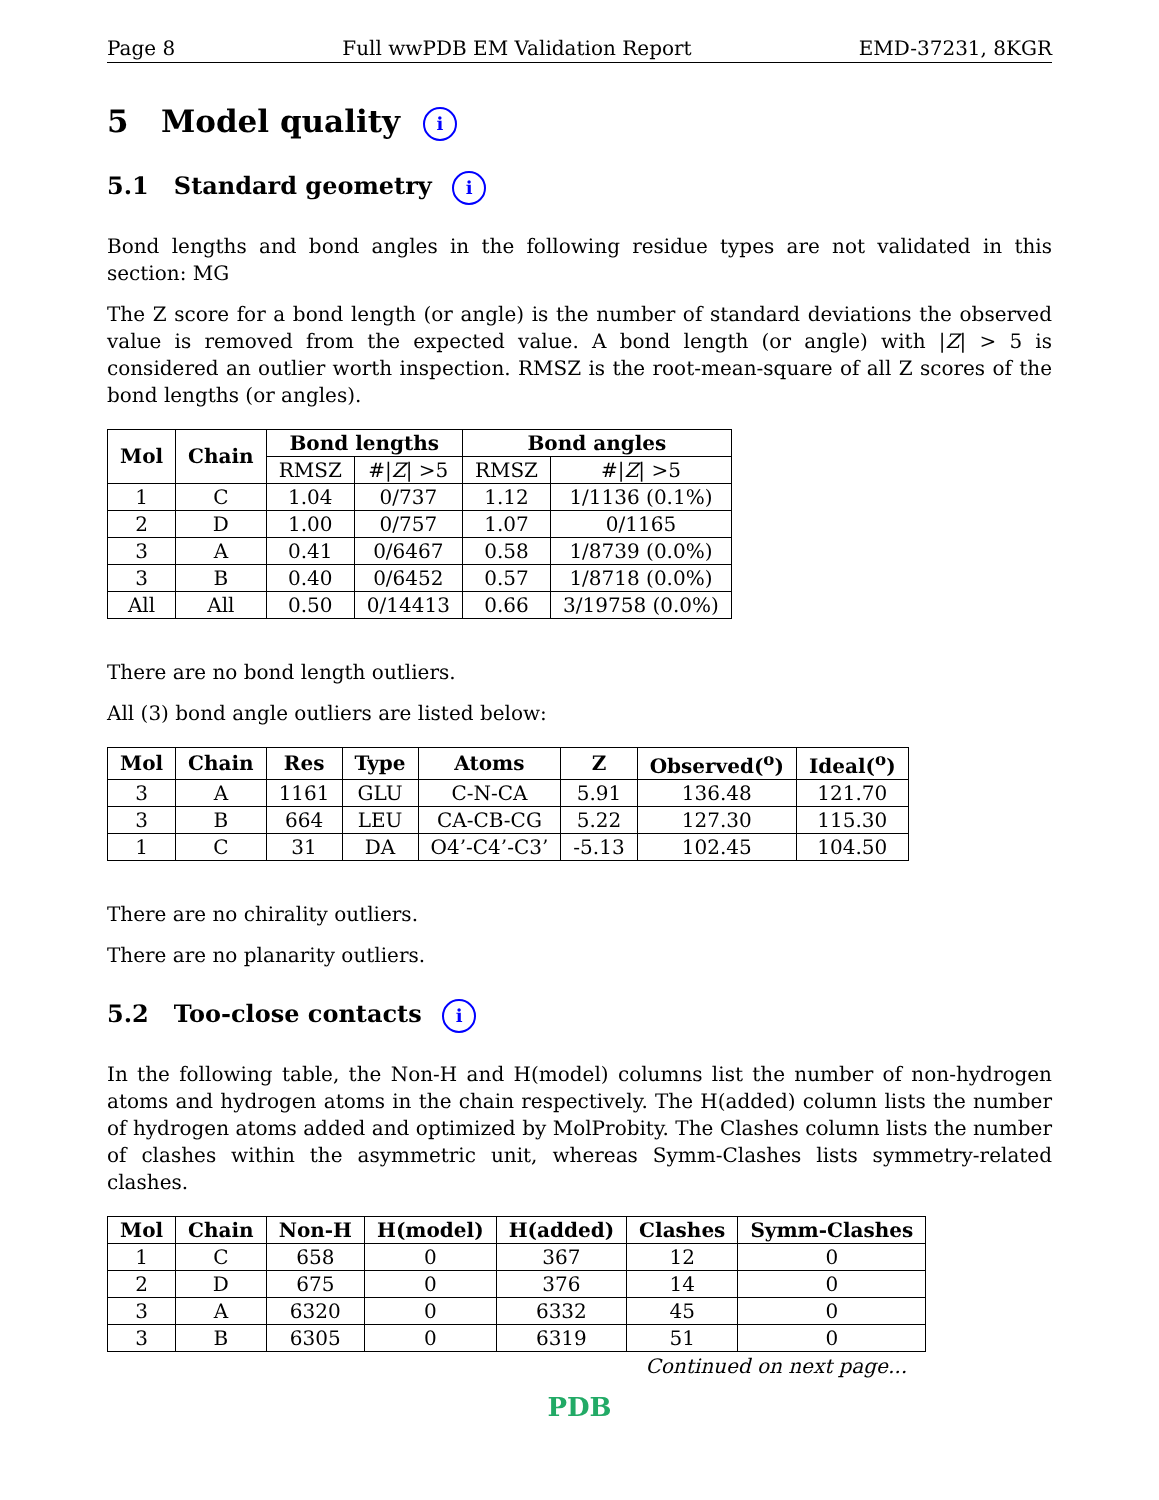Page 8 Full wwPDB EM Validation Report EMD-37231, 8KGR
5 Model quality i
5.1 Standard geometry i
Bond lengths and bond angles in the following residue types are not validated in this section: MG
The Z score for a bond length (or angle) is the number of standard deviations the observed value is removed from the expected value. A bond length (or angle) with |Z| > 5 is considered an outlier worth inspection. RMSZ is the root-mean-square of all Z scores of the bond lengths (or angles).
| Mol | Chain | Bond lengths | | Bond angles | |
| --- | --- | --- | --- | --- | --- |
| | | RMSZ | #/ Z / >5 | RMSZ | #/ Z / >5 |
| 1 | C | 1.04 | 0/737 | 1.12 | 1/1136 (0.1%) |
| 2 | D | 1.00 | 0/757 | 1.07 | 0/1165 |
| 3 | A | 0.41 | 0/6467 | 0.58 | 1/8739 (0.0%) |
| 3 | B | 0.40 | 0/6452 | 0.57 | 1/8718 (0.0%) |
| All | All | 0.50 | 0/14413 | 0.66 | 3/19758 (0.0%) |
There are no bond length outliers.
All (3) bond angle outliers are listed below:
| Mol | Chain | Res | Type | Atoms | Z | Observed(<sup>o</sup>) | Ideal(<sup>o</sup>) |
| --- | --- | --- | --- | --- | --- | --- | --- |
| 3 | A | 1161 | GLU | C-N-CA | 5.91 | 136.48 | 121.70 |
| 3 | B | 664 | LEU | CA-CB-CG | 5.22 | 127.30 | 115.30 |
| 1 | C | 31 | DA | O4’-C4’-C3’ | -5.13 | 102.45 | 104.50 |
There are no chirality outliers.
There are no planarity outliers.
5.2 Too-close contacts i
In the following table, the Non-H and H(model) columns list the number of non-hydrogen atoms and hydrogen atoms in the chain respectively. The H(added) column lists the number of hydrogen atoms added and optimized by MolProbity. The Clashes column lists the number of clashes within the asymmetric unit, whereas Symm-Clashes lists symmetry-related clashes.
| Mol | Chain | Non-H | H(model) | H(added) | Clashes | Symm-Clashes |
| --- | --- | --- | --- | --- | --- | --- |
| 1 | C | 658 | 0 | 367 | 12 | 0 |
| 2 | D | 675 | 0 | 376 | 14 | 0 |
| 3 | A | 6320 | 0 | 6332 | 45 | 0 |
| 3 | B | 6305 | 0 | 6319 | 51 | 0 |
Continued on next page...
PDB